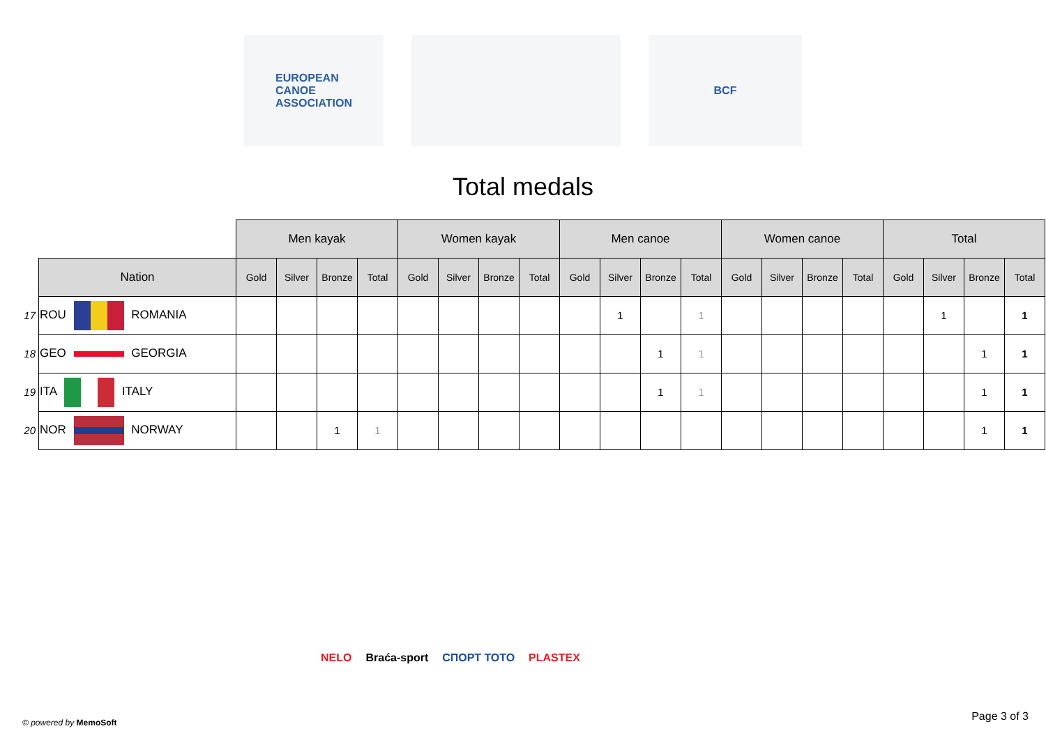EUROPEAN
CANOE
ASSOCIATION
BCF
Total medals
| | | Men kayak | | | | Women kayak | | | | Men canoe | | | | Women canoe | | | | Total | | | |
| | Nation | Gold | Silver | Bronze | Total | Gold | Silver | Bronze | Total | Gold | Silver | Bronze | Total | Gold | Silver | Bronze | Total | Gold | Silver | Bronze | Total |
| 17 | ROU ROMANIA | | | | | | | | | | 1 | | 1 | | | | | | 1 | | 1 |
| 18 | GEO GEORGIA | | | | | | | | | | | 1 | 1 | | | | | | | 1 | 1 |
| 19 | ITA ITALY | | | | | | | | | | | 1 | 1 | | | | | | | 1 | 1 |
| 20 | NOR NORWAY | | | 1 | 1 | | | | | | | | | | | | | | | 1 | 1 |
NELO Braća-sport СПОРТ ТОТО PLASTEX
© powered by MemoSoft Page 3 of 3